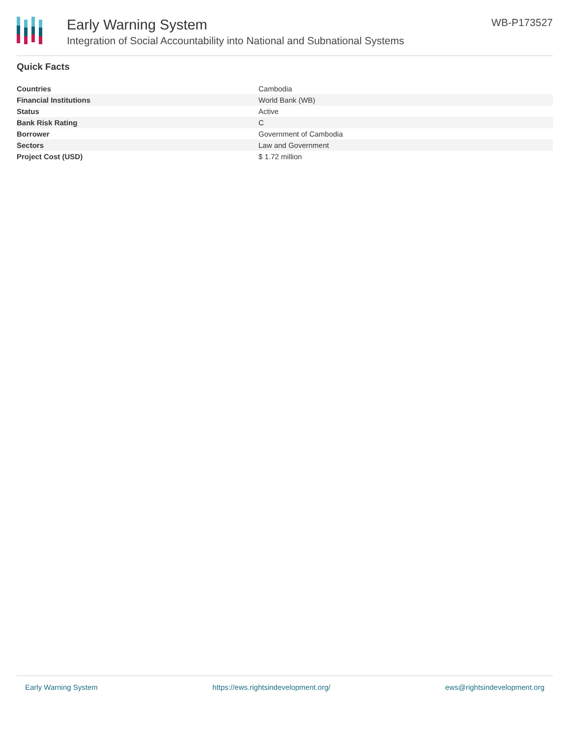Early Warning System
Integration of Social Accountability into National and Subnational Systems
WB-P173527
Quick Facts
| Countries | Cambodia |
| Financial Institutions | World Bank (WB) |
| Status | Active |
| Bank Risk Rating | C |
| Borrower | Government of Cambodia |
| Sectors | Law and Government |
| Project Cost (USD) | $ 1.72 million |
Early Warning System https://ews.rightsindevelopment.org/ ews@rightsindevelopment.org